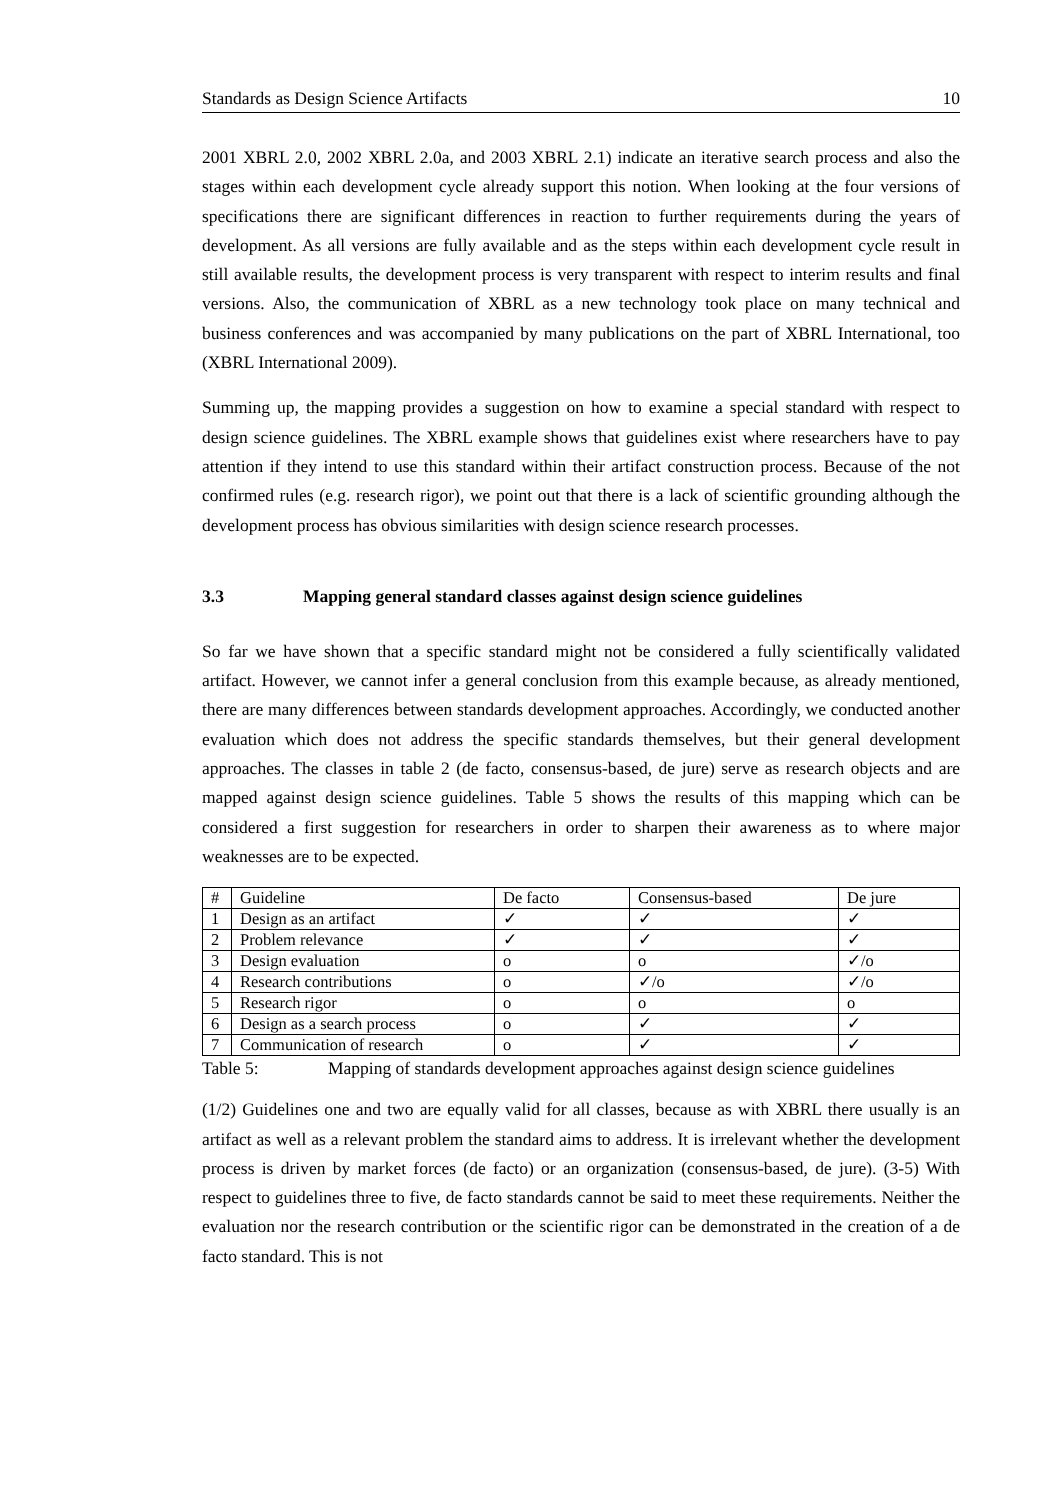Standards as Design Science Artifacts 10
2001 XBRL 2.0, 2002 XBRL 2.0a, and 2003 XBRL 2.1) indicate an iterative search process and also the stages within each development cycle already support this notion. When looking at the four versions of specifications there are significant differences in reaction to further requirements during the years of development. As all versions are fully available and as the steps within each development cycle result in still available results, the development process is very transparent with respect to interim results and final versions. Also, the communication of XBRL as a new technology took place on many technical and business conferences and was accompanied by many publications on the part of XBRL International, too (XBRL International 2009).
Summing up, the mapping provides a suggestion on how to examine a special standard with respect to design science guidelines. The XBRL example shows that guidelines exist where researchers have to pay attention if they intend to use this standard within their artifact construction process. Because of the not confirmed rules (e.g. research rigor), we point out that there is a lack of scientific grounding although the development process has obvious similarities with design science research processes.
3.3 Mapping general standard classes against design science guidelines
So far we have shown that a specific standard might not be considered a fully scientifically validated artifact. However, we cannot infer a general conclusion from this example because, as already mentioned, there are many differences between standards development approaches. Accordingly, we conducted another evaluation which does not address the specific standards themselves, but their general development approaches. The classes in table 2 (de facto, consensus-based, de jure) serve as research objects and are mapped against design science guidelines. Table 5 shows the results of this mapping which can be considered a first suggestion for researchers in order to sharpen their awareness as to where major weaknesses are to be expected.
| # | Guideline | De facto | Consensus-based | De jure |
| --- | --- | --- | --- | --- |
| 1 | Design as an artifact | ✓ | ✓ | ✓ |
| 2 | Problem relevance | ✓ | ✓ | ✓ |
| 3 | Design evaluation | o | o | ✓/o |
| 4 | Research contributions | o | ✓/o | ✓/o |
| 5 | Research rigor | o | o | o |
| 6 | Design as a search process | o | ✓ | ✓ |
| 7 | Communication of research | o | ✓ | ✓ |
Table 5: Mapping of standards development approaches against design science guidelines
(1/2) Guidelines one and two are equally valid for all classes, because as with XBRL there usually is an artifact as well as a relevant problem the standard aims to address. It is irrelevant whether the development process is driven by market forces (de facto) or an organization (consensus-based, de jure). (3-5) With respect to guidelines three to five, de facto standards cannot be said to meet these requirements. Neither the evaluation nor the research contribution or the scientific rigor can be demonstrated in the creation of a de facto standard. This is not